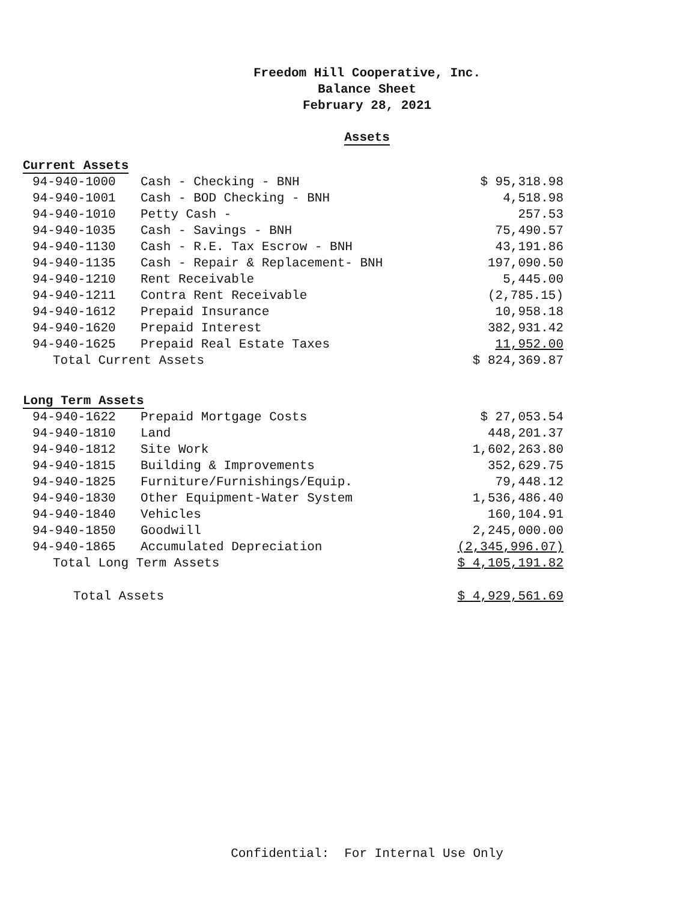Freedom Hill Cooperative, Inc.
Balance Sheet
February 28, 2021
Assets
| Current Assets | | |
| 94-940-1000 | Cash - Checking - BNH | $ 95,318.98 |
| 94-940-1001 | Cash - BOD Checking - BNH | 4,518.98 |
| 94-940-1010 | Petty Cash - | 257.53 |
| 94-940-1035 | Cash - Savings - BNH | 75,490.57 |
| 94-940-1130 | Cash - R.E. Tax Escrow - BNH | 43,191.86 |
| 94-940-1135 | Cash - Repair & Replacement- BNH | 197,090.50 |
| 94-940-1210 | Rent Receivable | 5,445.00 |
| 94-940-1211 | Contra Rent Receivable | (2,785.15) |
| 94-940-1612 | Prepaid Insurance | 10,958.18 |
| 94-940-1620 | Prepaid Interest | 382,931.42 |
| 94-940-1625 | Prepaid Real Estate Taxes | 11,952.00 |
| Total Current Assets | | $ 824,369.87 |
| Long Term Assets | | |
| 94-940-1622 | Prepaid Mortgage Costs | $ 27,053.54 |
| 94-940-1810 | Land | 448,201.37 |
| 94-940-1812 | Site Work | 1,602,263.80 |
| 94-940-1815 | Building & Improvements | 352,629.75 |
| 94-940-1825 | Furniture/Furnishings/Equip. | 79,448.12 |
| 94-940-1830 | Other Equipment-Water System | 1,536,486.40 |
| 94-940-1840 | Vehicles | 160,104.91 |
| 94-940-1850 | Goodwill | 2,245,000.00 |
| 94-940-1865 | Accumulated Depreciation | (2,345,996.07) |
| Total Long Term Assets | | $ 4,105,191.82 |
| Total Assets | | $ 4,929,561.69 |
Confidential: For Internal Use Only